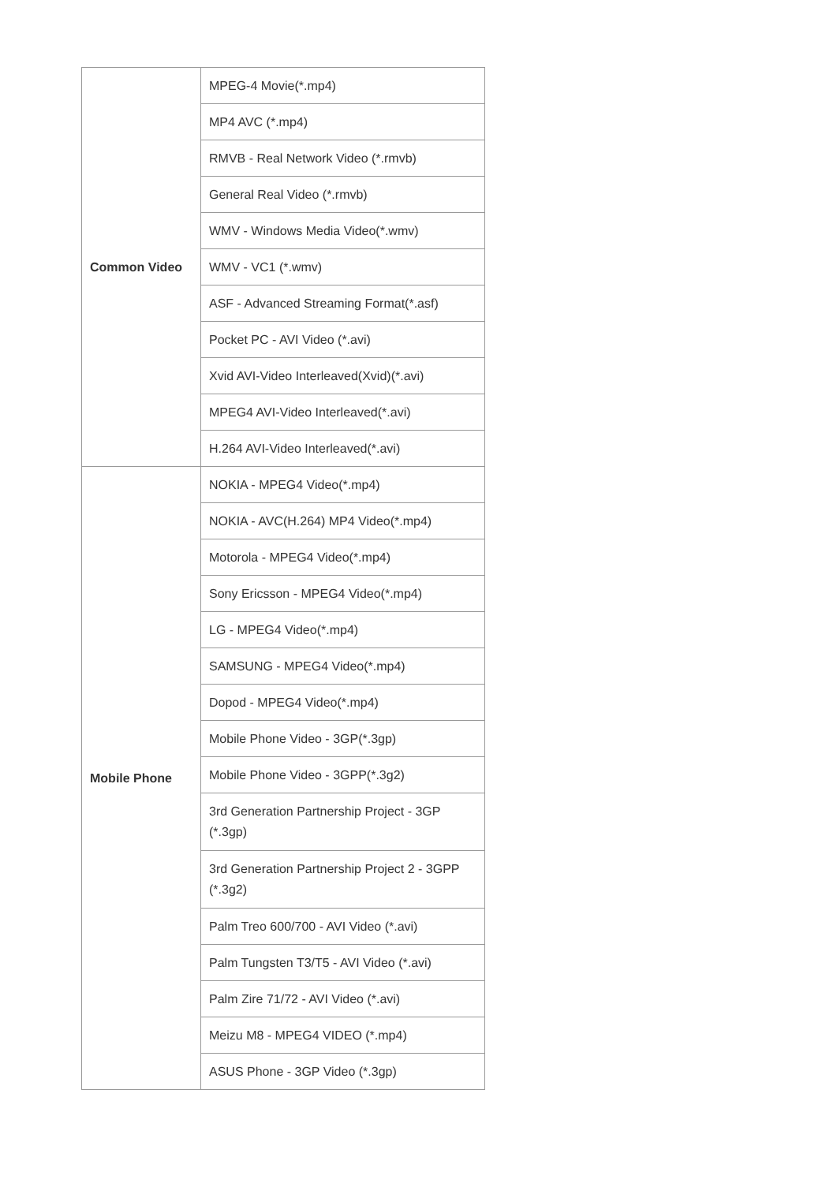| Common Video | MPEG-4 Movie(*.mp4) |
| | MP4 AVC (*.mp4) |
| | RMVB - Real Network Video (*.rmvb) |
| | General Real Video (*.rmvb) |
| | WMV - Windows Media Video(*.wmv) |
| | WMV - VC1 (*.wmv) |
| | ASF - Advanced Streaming Format(*.asf) |
| | Pocket PC - AVI Video (*.avi) |
| | Xvid AVI-Video Interleaved(Xvid)(*.avi) |
| | MPEG4 AVI-Video Interleaved(*.avi) |
| | H.264 AVI-Video Interleaved(*.avi) |
| Mobile Phone | NOKIA - MPEG4 Video(*.mp4) |
| | NOKIA - AVC(H.264) MP4 Video(*.mp4) |
| | Motorola - MPEG4 Video(*.mp4) |
| | Sony Ericsson - MPEG4 Video(*.mp4) |
| | LG - MPEG4 Video(*.mp4) |
| | SAMSUNG - MPEG4 Video(*.mp4) |
| | Dopod - MPEG4 Video(*.mp4) |
| | Mobile Phone Video - 3GP(*.3gp) |
| | Mobile Phone Video - 3GPP(*.3g2) |
| | 3rd Generation Partnership Project - 3GP (*.3gp) |
| | 3rd Generation Partnership Project 2 - 3GPP (*.3g2) |
| | Palm Treo 600/700 - AVI Video (*.avi) |
| | Palm Tungsten T3/T5 - AVI Video (*.avi) |
| | Palm Zire 71/72 - AVI Video (*.avi) |
| | Meizu M8 - MPEG4 VIDEO (*.mp4) |
| | ASUS Phone - 3GP Video (*.3gp) |